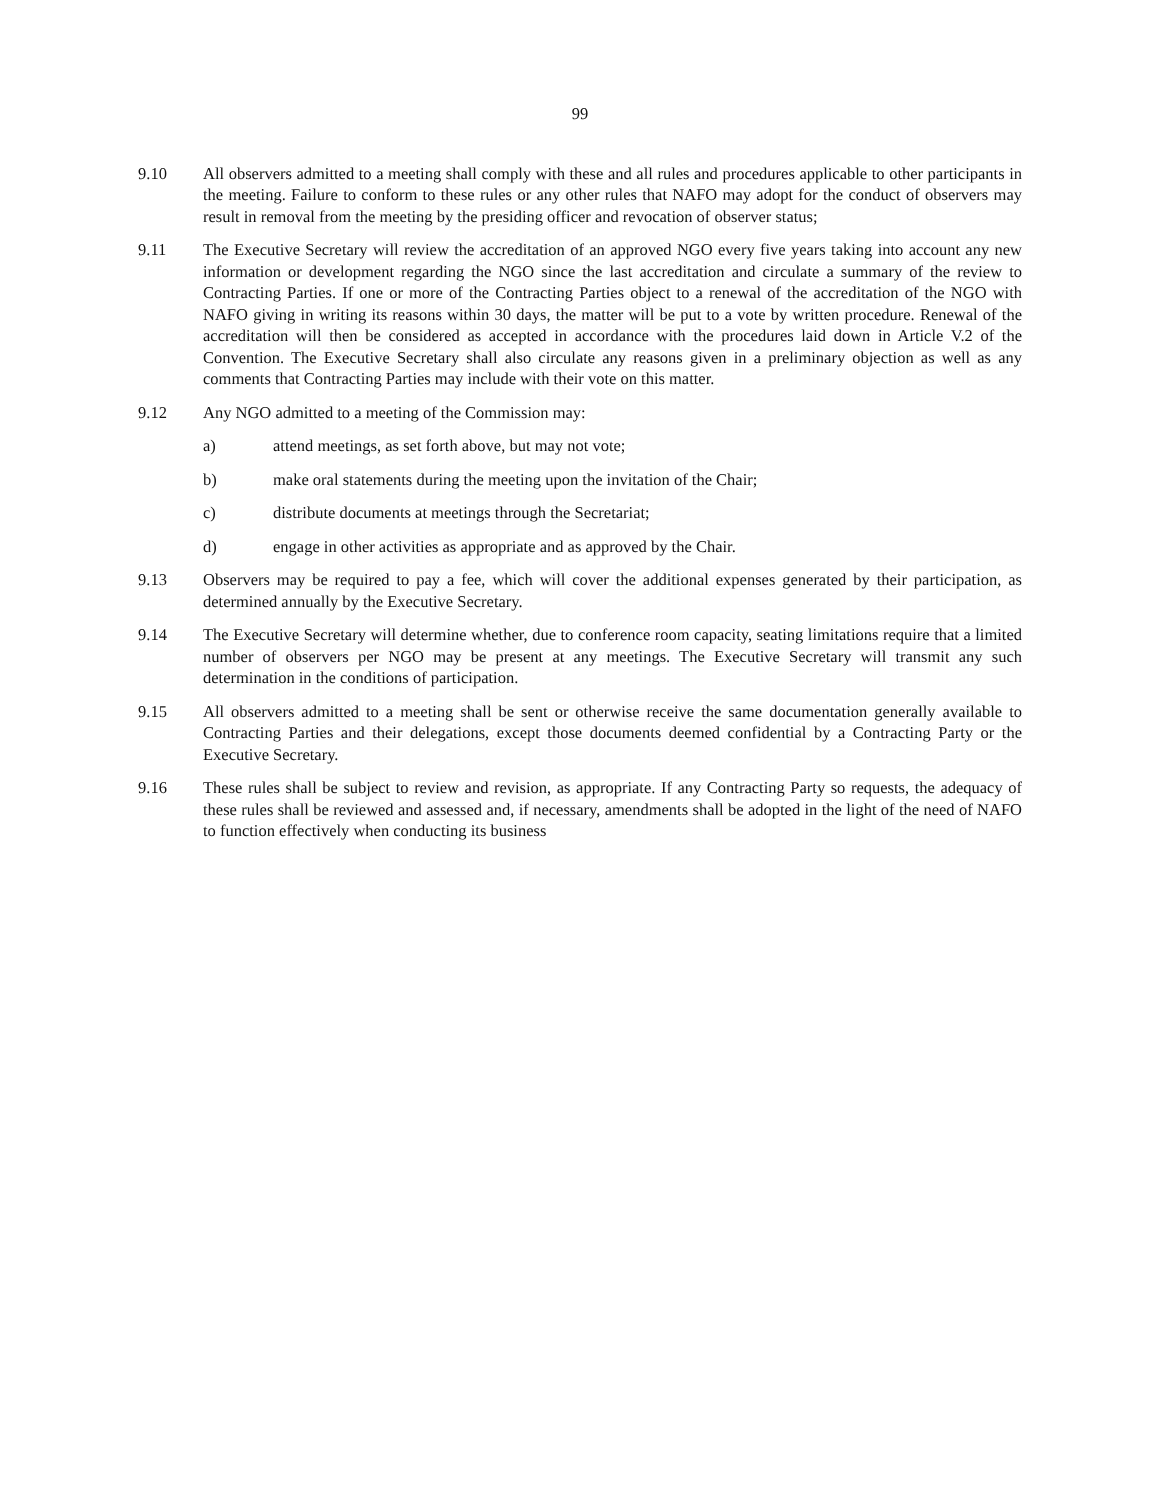99
9.10 All observers admitted to a meeting shall comply with these and all rules and procedures applicable to other participants in the meeting. Failure to conform to these rules or any other rules that NAFO may adopt for the conduct of observers may result in removal from the meeting by the presiding officer and revocation of observer status;
9.11 The Executive Secretary will review the accreditation of an approved NGO every five years taking into account any new information or development regarding the NGO since the last accreditation and circulate a summary of the review to Contracting Parties. If one or more of the Contracting Parties object to a renewal of the accreditation of the NGO with NAFO giving in writing its reasons within 30 days, the matter will be put to a vote by written procedure. Renewal of the accreditation will then be considered as accepted in accordance with the procedures laid down in Article V.2 of the Convention. The Executive Secretary shall also circulate any reasons given in a preliminary objection as well as any comments that Contracting Parties may include with their vote on this matter.
9.12 Any NGO admitted to a meeting of the Commission may:
a) attend meetings, as set forth above, but may not vote;
b) make oral statements during the meeting upon the invitation of the Chair;
c) distribute documents at meetings through the Secretariat;
d) engage in other activities as appropriate and as approved by the Chair.
9.13 Observers may be required to pay a fee, which will cover the additional expenses generated by their participation, as determined annually by the Executive Secretary.
9.14 The Executive Secretary will determine whether, due to conference room capacity, seating limitations require that a limited number of observers per NGO may be present at any meetings. The Executive Secretary will transmit any such determination in the conditions of participation.
9.15 All observers admitted to a meeting shall be sent or otherwise receive the same documentation generally available to Contracting Parties and their delegations, except those documents deemed confidential by a Contracting Party or the Executive Secretary.
9.16 These rules shall be subject to review and revision, as appropriate. If any Contracting Party so requests, the adequacy of these rules shall be reviewed and assessed and, if necessary, amendments shall be adopted in the light of the need of NAFO to function effectively when conducting its business